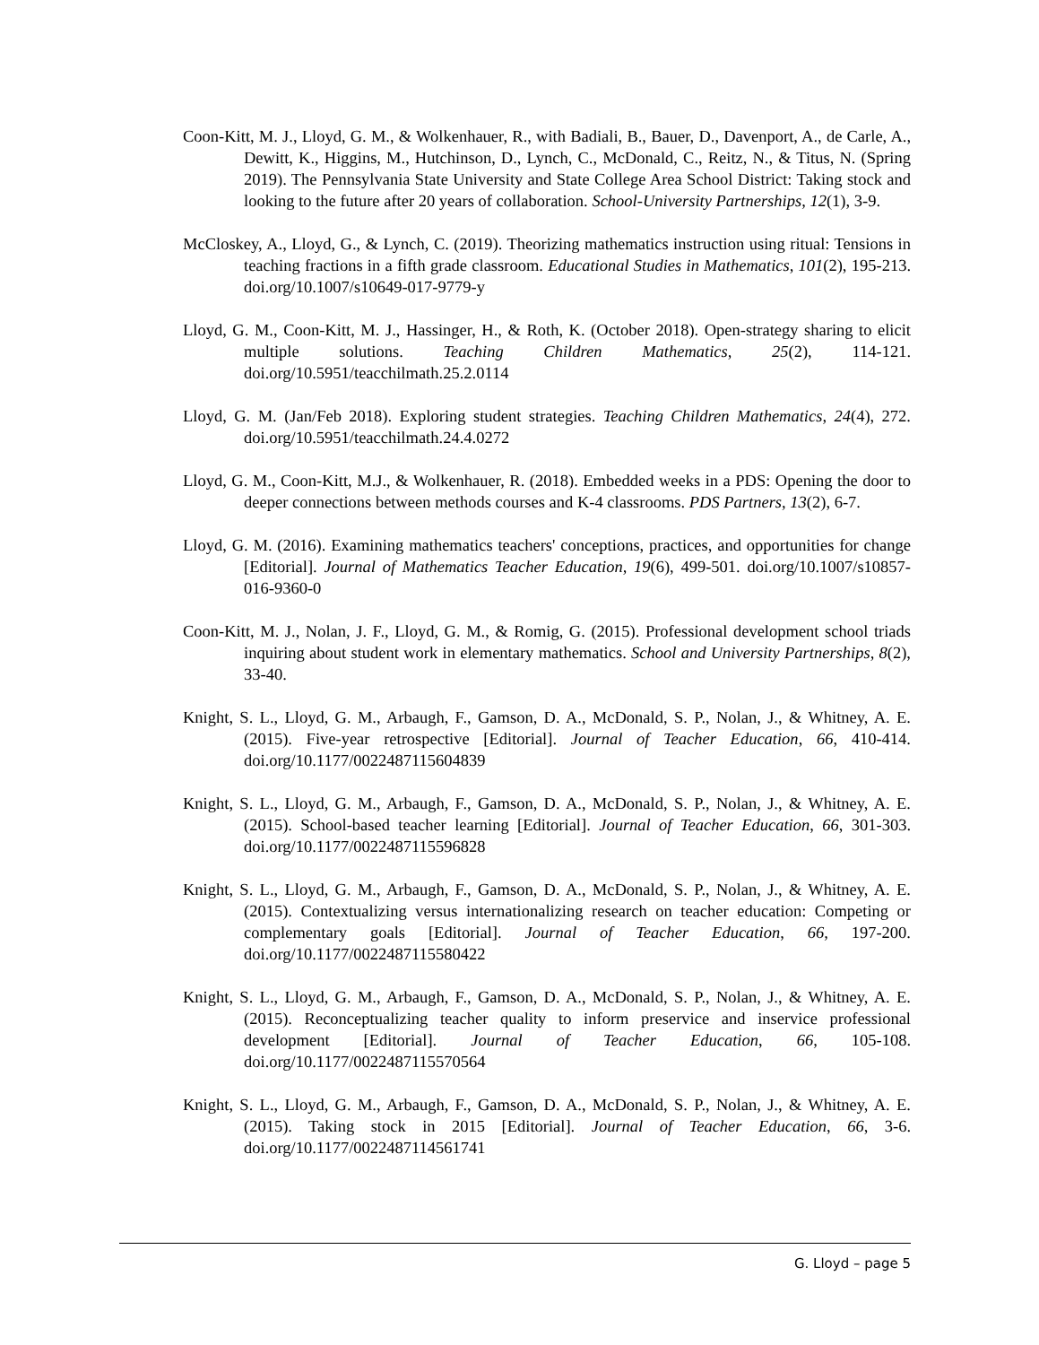Coon-Kitt, M. J., Lloyd, G. M., & Wolkenhauer, R., with Badiali, B., Bauer, D., Davenport, A., de Carle, A., Dewitt, K., Higgins, M., Hutchinson, D., Lynch, C., McDonald, C., Reitz, N., & Titus, N. (Spring 2019). The Pennsylvania State University and State College Area School District: Taking stock and looking to the future after 20 years of collaboration. School-University Partnerships, 12(1), 3-9.
McCloskey, A., Lloyd, G., & Lynch, C. (2019). Theorizing mathematics instruction using ritual: Tensions in teaching fractions in a fifth grade classroom. Educational Studies in Mathematics, 101(2), 195-213. doi.org/10.1007/s10649-017-9779-y
Lloyd, G. M., Coon-Kitt, M. J., Hassinger, H., & Roth, K. (October 2018). Open-strategy sharing to elicit multiple solutions. Teaching Children Mathematics, 25(2), 114-121. doi.org/10.5951/teacchilmath.25.2.0114
Lloyd, G. M. (Jan/Feb 2018). Exploring student strategies. Teaching Children Mathematics, 24(4), 272. doi.org/10.5951/teacchilmath.24.4.0272
Lloyd, G. M., Coon-Kitt, M.J., & Wolkenhauer, R. (2018). Embedded weeks in a PDS: Opening the door to deeper connections between methods courses and K-4 classrooms. PDS Partners, 13(2), 6-7.
Lloyd, G. M. (2016). Examining mathematics teachers' conceptions, practices, and opportunities for change [Editorial]. Journal of Mathematics Teacher Education, 19(6), 499-501. doi.org/10.1007/s10857-016-9360-0
Coon-Kitt, M. J., Nolan, J. F., Lloyd, G. M., & Romig, G. (2015). Professional development school triads inquiring about student work in elementary mathematics. School and University Partnerships, 8(2), 33-40.
Knight, S. L., Lloyd, G. M., Arbaugh, F., Gamson, D. A., McDonald, S. P., Nolan, J., & Whitney, A. E. (2015). Five-year retrospective [Editorial]. Journal of Teacher Education, 66, 410-414. doi.org/10.1177/0022487115604839
Knight, S. L., Lloyd, G. M., Arbaugh, F., Gamson, D. A., McDonald, S. P., Nolan, J., & Whitney, A. E. (2015). School-based teacher learning [Editorial]. Journal of Teacher Education, 66, 301-303. doi.org/10.1177/0022487115596828
Knight, S. L., Lloyd, G. M., Arbaugh, F., Gamson, D. A., McDonald, S. P., Nolan, J., & Whitney, A. E. (2015). Contextualizing versus internationalizing research on teacher education: Competing or complementary goals [Editorial]. Journal of Teacher Education, 66, 197-200. doi.org/10.1177/0022487115580422
Knight, S. L., Lloyd, G. M., Arbaugh, F., Gamson, D. A., McDonald, S. P., Nolan, J., & Whitney, A. E. (2015). Reconceptualizing teacher quality to inform preservice and inservice professional development [Editorial]. Journal of Teacher Education, 66, 105-108. doi.org/10.1177/0022487115570564
Knight, S. L., Lloyd, G. M., Arbaugh, F., Gamson, D. A., McDonald, S. P., Nolan, J., & Whitney, A. E. (2015). Taking stock in 2015 [Editorial]. Journal of Teacher Education, 66, 3-6. doi.org/10.1177/0022487114561741
G. Lloyd – page 5